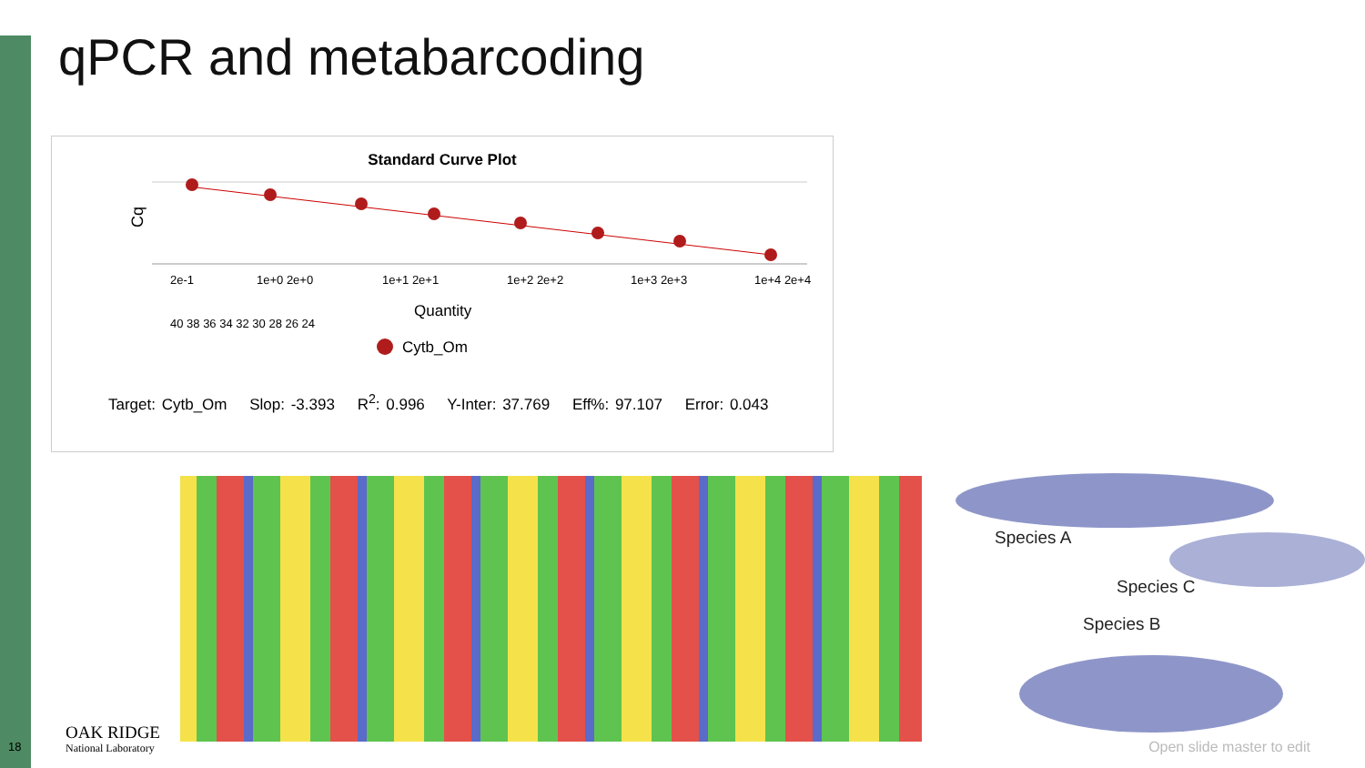qPCR and metabarcoding
Standard Curve Plot
Cq
40 38 36 34 32 30 28 26 24
2e-1
1e+0 2e+0
1e+1 2e+1
1e+2 2e+2
1e+3 2e+3
1e+4 2e+4
Quantity
Cytb_Om
Target: Cytb_Om Slop: -3.393 R<sup>2</sup>: 0.996 Y-Inter: 37.769 Eff%: 97.107 Error: 0.043
Species A
Species C
Species B
18
OAK RIDGE
National Laboratory
Open slide master to edit